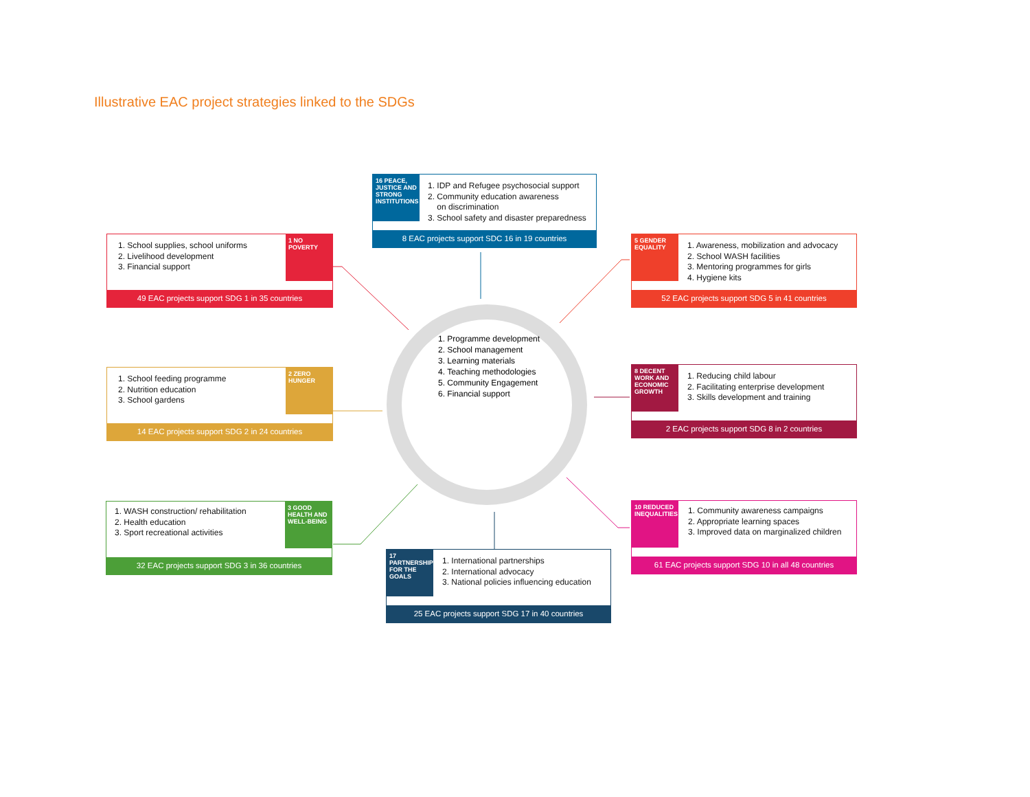Illustrative EAC project strategies linked to the SDGs
1. School supplies, school uniforms
2. Livelihood development
3. Financial support
1 NO POVERTY
49 EAC projects support SDG 1 in 35 countries
16 PEACE, JUSTICE AND STRONG INSTITUTIONS
1. IDP and Refugee psychosocial support
2. Community education awareness
on discrimination
3. School safety and disaster preparedness
8 EAC projects support SDC 16 in 19 countries
5 GENDER EQUALITY
1. Awareness, mobilization and advocacy
2. School WASH facilities
3. Mentoring programmes for girls
4. Hygiene kits
52 EAC projects support SDG 5 in 41 countries
1. School feeding programme
2. Nutrition education
3. School gardens
2 ZERO HUNGER
14 EAC projects support SDG 2 in 24 countries
1. Programme development
2. School management
3. Learning materials
4. Teaching methodologies
5. Community Engagement
6. Financial support
8 DECENT WORK AND ECONOMIC GROWTH
1. Reducing child labour
2. Facilitating enterprise development
3. Skills development and training
2 EAC projects support SDG 8 in 2 countries
1. WASH construction/ rehabilitation
2. Health education
3. Sport recreational activities
3 GOOD HEALTH AND WELL-BEING
32 EAC projects support SDG 3 in 36 countries
17 PARTNERSHIPS FOR THE GOALS
1. International partnerships
2. International advocacy
3. National policies influencing education
25 EAC projects support SDG 17 in 40 countries
10 REDUCED INEQUALITIES
1. Community awareness campaigns
2. Appropriate learning spaces
3. Improved data on marginalized children
61 EAC projects support SDG 10 in all 48 countries